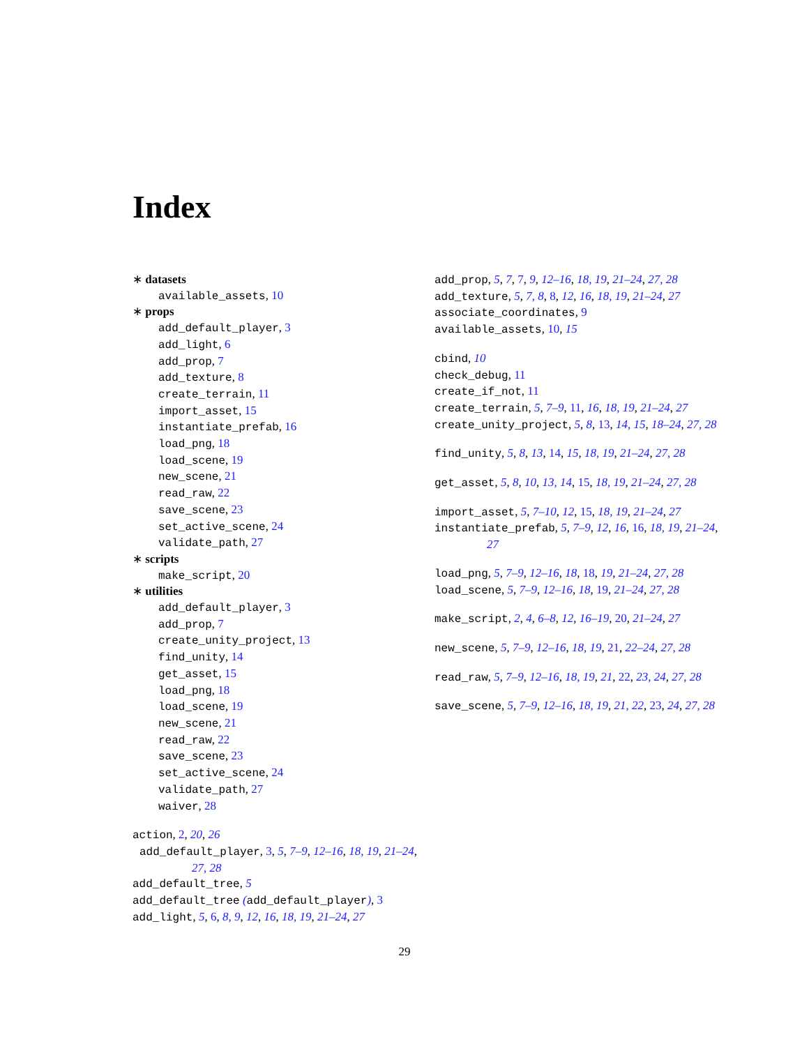Index
∗ datasets
available_assets, 10
∗ props
add_default_player, 3
add_light, 6
add_prop, 7
add_texture, 8
create_terrain, 11
import_asset, 15
instantiate_prefab, 16
load_png, 18
load_scene, 19
new_scene, 21
read_raw, 22
save_scene, 23
set_active_scene, 24
validate_path, 27
∗ scripts
make_script, 20
∗ utilities
add_default_player, 3
add_prop, 7
create_unity_project, 13
find_unity, 14
get_asset, 15
load_png, 18
load_scene, 19
new_scene, 21
read_raw, 22
save_scene, 23
set_active_scene, 24
validate_path, 27
waiver, 28
action, 2, 20, 26
add_default_player, 3, 5, 7–9, 12–16, 18, 19, 21–24, 27, 28
add_default_tree, 5
add_default_tree (add_default_player), 3
add_light, 5, 6, 8, 9, 12, 16, 18, 19, 21–24, 27
add_prop, 5, 7, 7, 9, 12–16, 18, 19, 21–24, 27, 28
add_texture, 5, 7, 8, 8, 12, 16, 18, 19, 21–24, 27
associate_coordinates, 9
available_assets, 10, 15
cbind, 10
check_debug, 11
create_if_not, 11
create_terrain, 5, 7–9, 11, 16, 18, 19, 21–24, 27
create_unity_project, 5, 8, 13, 14, 15, 18–24, 27, 28
find_unity, 5, 8, 13, 14, 15, 18, 19, 21–24, 27, 28
get_asset, 5, 8, 10, 13, 14, 15, 18, 19, 21–24, 27, 28
import_asset, 5, 7–10, 12, 15, 18, 19, 21–24, 27
instantiate_prefab, 5, 7–9, 12, 16, 16, 18, 19, 21–24, 27
load_png, 5, 7–9, 12–16, 18, 18, 19, 21–24, 27, 28
load_scene, 5, 7–9, 12–16, 18, 19, 21–24, 27, 28
make_script, 2, 4, 6–8, 12, 16–19, 20, 21–24, 27
new_scene, 5, 7–9, 12–16, 18, 19, 21, 22–24, 27, 28
read_raw, 5, 7–9, 12–16, 18, 19, 21, 22, 23, 24, 27, 28
save_scene, 5, 7–9, 12–16, 18, 19, 21, 22, 23, 24, 27, 28
29